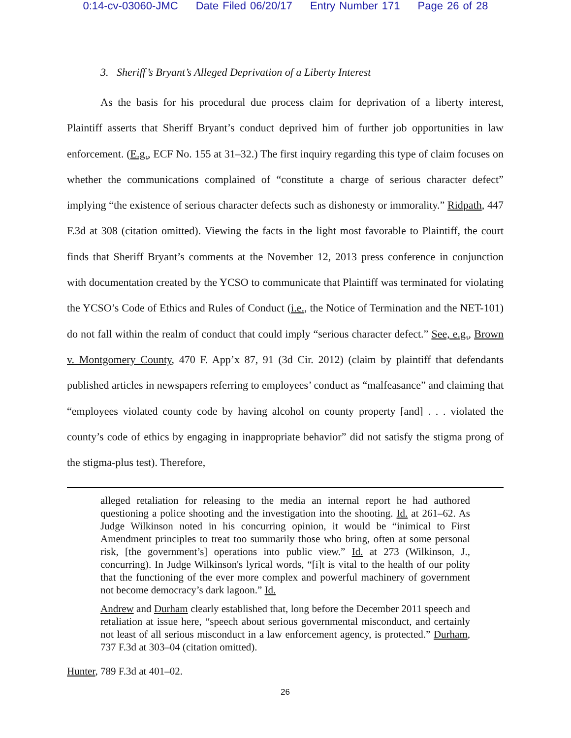0:14-cv-03060-JMC Date Filed 06/20/17 Entry Number 171 Page 26 of 28
3. Sheriff’s Bryant’s Alleged Deprivation of a Liberty Interest
As the basis for his procedural due process claim for deprivation of a liberty interest, Plaintiff asserts that Sheriff Bryant’s conduct deprived him of further job opportunities in law enforcement. (E.g., ECF No. 155 at 31–32.) The first inquiry regarding this type of claim focuses on whether the communications complained of “constitute a charge of serious character defect” implying “the existence of serious character defects such as dishonesty or immorality.” Ridpath, 447 F.3d at 308 (citation omitted). Viewing the facts in the light most favorable to Plaintiff, the court finds that Sheriff Bryant’s comments at the November 12, 2013 press conference in conjunction with documentation created by the YCSO to communicate that Plaintiff was terminated for violating the YCSO’s Code of Ethics and Rules of Conduct (i.e., the Notice of Termination and the NET-101) do not fall within the realm of conduct that could imply “serious character defect.” See, e.g., Brown v. Montgomery County, 470 F. App’x 87, 91 (3d Cir. 2012) (claim by plaintiff that defendants published articles in newspapers referring to employees’ conduct as “malfeasance” and claiming that “employees violated county code by having alcohol on county property [and] . . . violated the county’s code of ethics by engaging in inappropriate behavior” did not satisfy the stigma prong of the stigma-plus test). Therefore,
alleged retaliation for releasing to the media an internal report he had authored questioning a police shooting and the investigation into the shooting. Id. at 261–62. As Judge Wilkinson noted in his concurring opinion, it would be “inimical to First Amendment principles to treat too summarily those who bring, often at some personal risk, [the government’s] operations into public view.” Id. at 273 (Wilkinson, J., concurring). In Judge Wilkinson's lyrical words, “[i]t is vital to the health of our polity that the functioning of the ever more complex and powerful machinery of government not become democracy’s dark lagoon.” Id.
Andrew and Durham clearly established that, long before the December 2011 speech and retaliation at issue here, “speech about serious governmental misconduct, and certainly not least of all serious misconduct in a law enforcement agency, is protected.” Durham, 737 F.3d at 303–04 (citation omitted).
Hunter, 789 F.3d at 401–02.
26